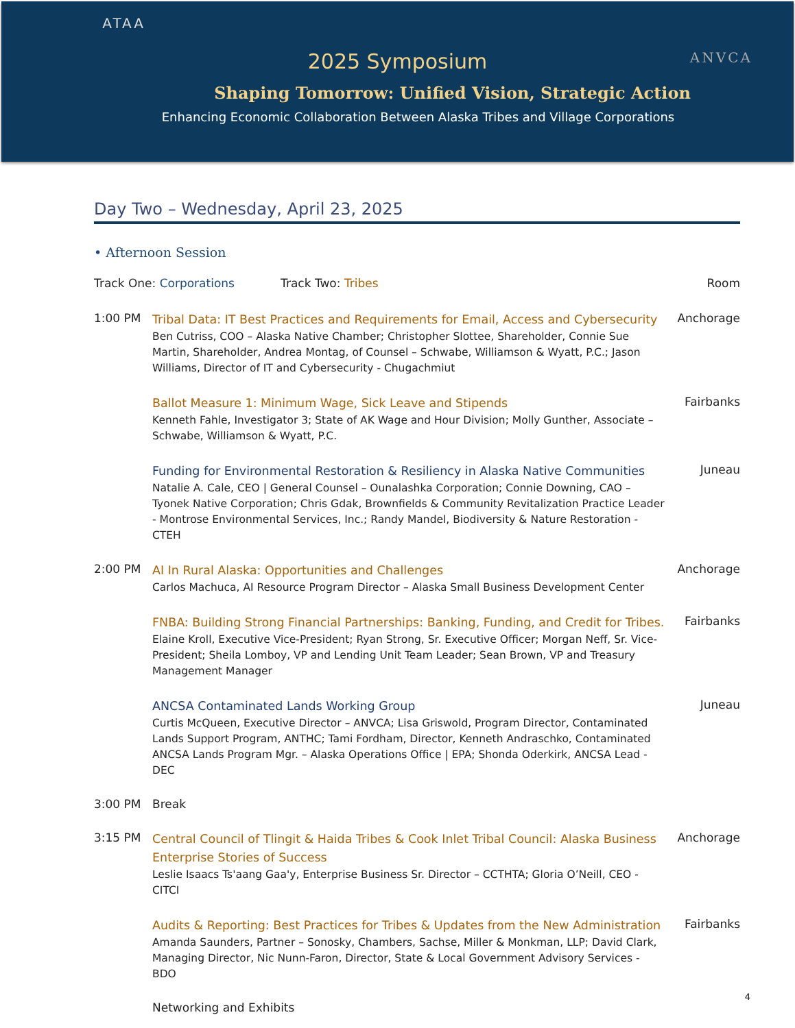ATAA
ANVCA
2025 Symposium
Shaping Tomorrow: Unified Vision, Strategic Action
Enhancing Economic Collaboration Between Alaska Tribes and Village Corporations
Day Two – Wednesday, April 23, 2025
• Afternoon Session
Track One: Corporations Track Two: Tribes Room
1:00 PM
Tribal Data: IT Best Practices and Requirements for Email, Access and Cybersecurity
Ben Cutriss, COO – Alaska Native Chamber; Christopher Slottee, Shareholder, Connie Sue Martin, Shareholder, Andrea Montag, of Counsel – Schwabe, Williamson & Wyatt, P.C.; Jason Williams, Director of IT and Cybersecurity - Chugachmiut
Anchorage
Ballot Measure 1: Minimum Wage, Sick Leave and Stipends
Kenneth Fahle, Investigator 3; State of AK Wage and Hour Division; Molly Gunther, Associate – Schwabe, Williamson & Wyatt, P.C.
Fairbanks
Funding for Environmental Restoration & Resiliency in Alaska Native Communities
Natalie A. Cale, CEO | General Counsel – Ounalashka Corporation; Connie Downing, CAO – Tyonek Native Corporation; Chris Gdak, Brownfields & Community Revitalization Practice Leader - Montrose Environmental Services, Inc.; Randy Mandel, Biodiversity & Nature Restoration - CTEH
Juneau
2:00 PM
AI In Rural Alaska: Opportunities and Challenges
Carlos Machuca, AI Resource Program Director – Alaska Small Business Development Center
Anchorage
FNBA: Building Strong Financial Partnerships: Banking, Funding, and Credit for Tribes.
Elaine Kroll, Executive Vice-President; Ryan Strong, Sr. Executive Officer; Morgan Neff, Sr. Vice-President; Sheila Lomboy, VP and Lending Unit Team Leader; Sean Brown, VP and Treasury Management Manager
Fairbanks
ANCSA Contaminated Lands Working Group
Curtis McQueen, Executive Director – ANVCA; Lisa Griswold, Program Director, Contaminated Lands Support Program, ANTHC; Tami Fordham, Director, Kenneth Andraschko, Contaminated ANCSA Lands Program Mgr. – Alaska Operations Office | EPA; Shonda Oderkirk, ANCSA Lead - DEC
Juneau
3:00 PM Break
3:15 PM
Central Council of Tlingit & Haida Tribes & Cook Inlet Tribal Council: Alaska Business Enterprise Stories of Success
Leslie Isaacs Ts'aang Gaa'y, Enterprise Business Sr. Director – CCTHTA; Gloria O’Neill, CEO - CITCI
Anchorage
Audits & Reporting: Best Practices for Tribes & Updates from the New Administration
Amanda Saunders, Partner – Sonosky, Chambers, Sachse, Miller & Monkman, LLP; David Clark, Managing Director, Nic Nunn-Faron, Director, State & Local Government Advisory Services - BDO
Fairbanks
Networking and Exhibits
4